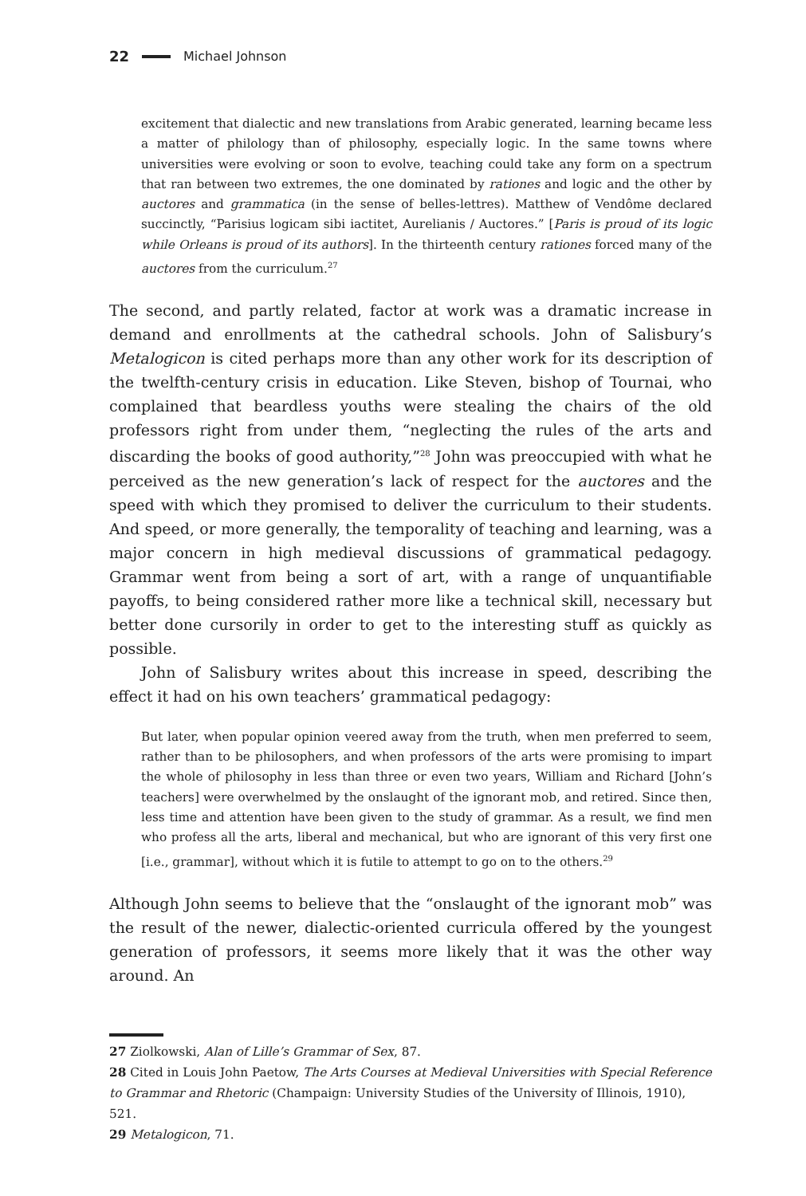22 Michael Johnson
excitement that dialectic and new translations from Arabic generated, learning became less a matter of philology than of philosophy, especially logic. In the same towns where universities were evolving or soon to evolve, teaching could take any form on a spectrum that ran between two extremes, the one dominated by rationes and logic and the other by auctores and grammatica (in the sense of belles-lettres). Matthew of Vendôme declared succinctly, “Parisius logicam sibi iactitet, Aurelianis / Auctores.” [Paris is proud of its logic while Orleans is proud of its authors]. In the thirteenth century rationes forced many of the auctores from the curriculum.<sup>27</sup>
The second, and partly related, factor at work was a dramatic increase in demand and enrollments at the cathedral schools. John of Salisbury’s Metalogicon is cited perhaps more than any other work for its description of the twelfth-century crisis in education. Like Steven, bishop of Tournai, who complained that beardless youths were stealing the chairs of the old professors right from under them, “neglecting the rules of the arts and discarding the books of good authority,”<sup>28</sup> John was preoccupied with what he perceived as the new generation’s lack of respect for the auctores and the speed with which they promised to deliver the curriculum to their students. And speed, or more generally, the temporality of teaching and learning, was a major concern in high medieval discussions of grammatical pedagogy. Grammar went from being a sort of art, with a range of unquantifiable payoffs, to being considered rather more like a technical skill, necessary but better done cursorily in order to get to the interesting stuff as quickly as possible.
John of Salisbury writes about this increase in speed, describing the effect it had on his own teachers’ grammatical pedagogy:
But later, when popular opinion veered away from the truth, when men preferred to seem, rather than to be philosophers, and when professors of the arts were promising to impart the whole of philosophy in less than three or even two years, William and Richard [John’s teachers] were overwhelmed by the onslaught of the ignorant mob, and retired. Since then, less time and attention have been given to the study of grammar. As a result, we find men who profess all the arts, liberal and mechanical, but who are ignorant of this very first one [i.e., grammar], without which it is futile to attempt to go on to the others.<sup>29</sup>
Although John seems to believe that the “onslaught of the ignorant mob” was the result of the newer, dialectic-oriented curricula offered by the youngest generation of professors, it seems more likely that it was the other way around. An
27 Ziolkowski, Alan of Lille’s Grammar of Sex, 87.
28 Cited in Louis John Paetow, The Arts Courses at Medieval Universities with Special Reference to Grammar and Rhetoric (Champaign: University Studies of the University of Illinois, 1910), 521.
29 Metalogicon, 71.